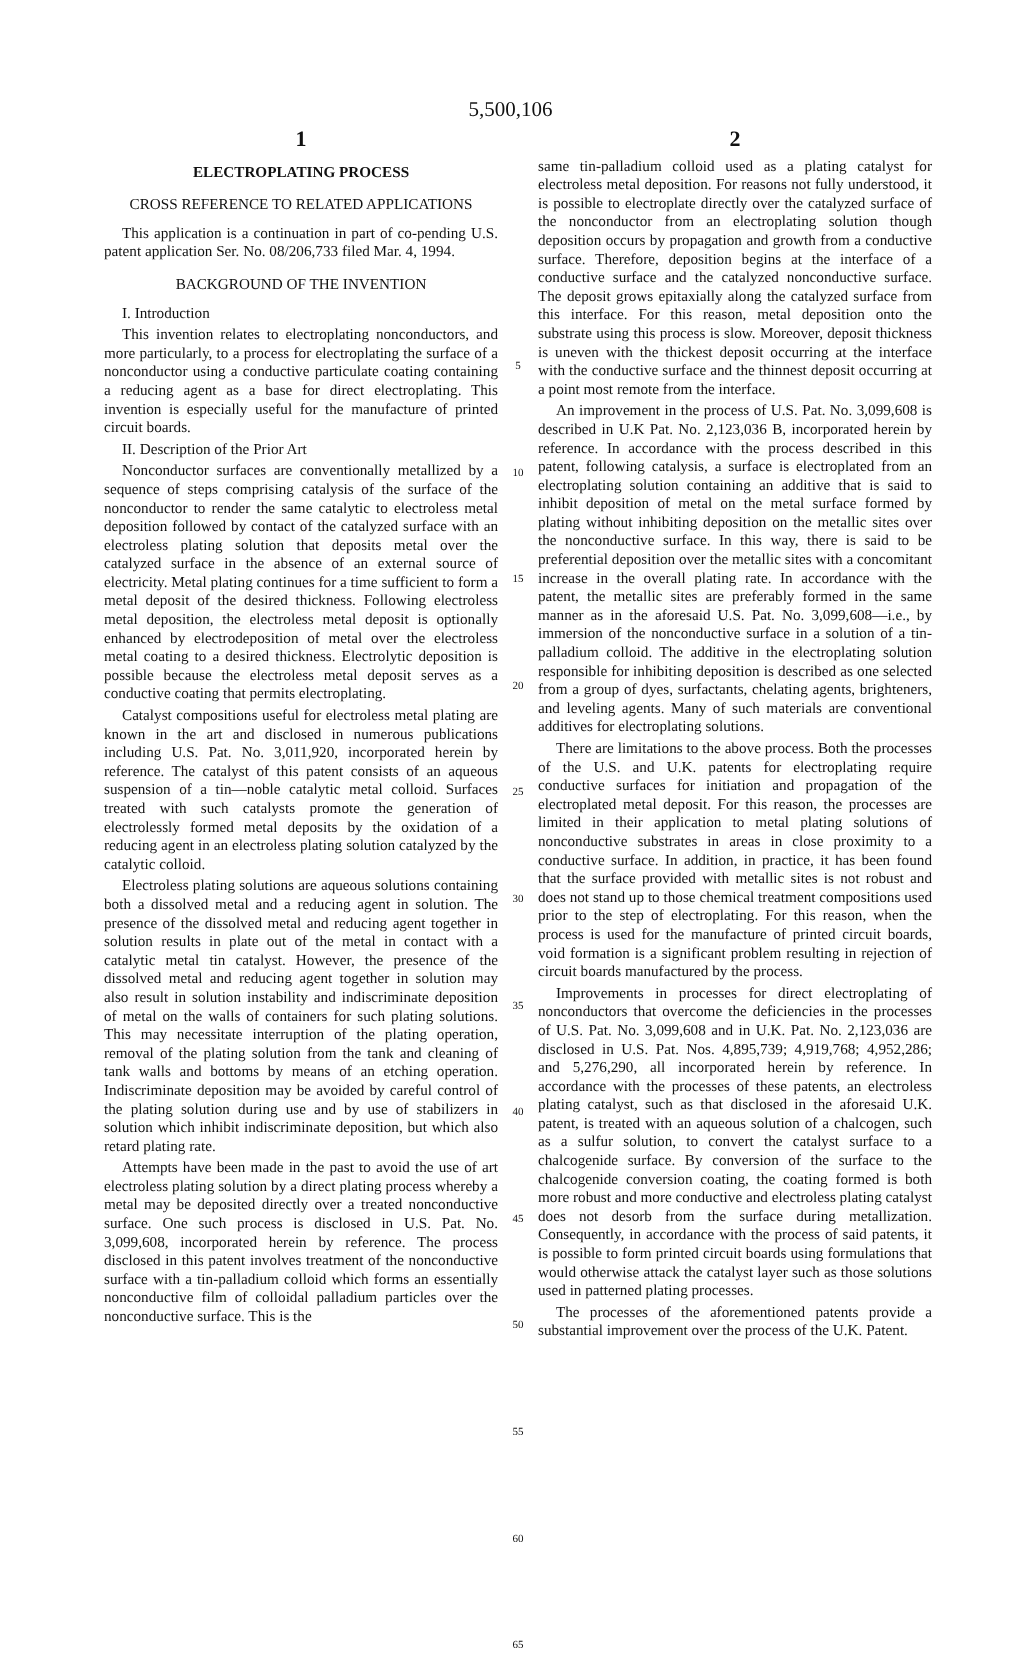5,500,106
1
ELECTROPLATING PROCESS
CROSS REFERENCE TO RELATED APPLICATIONS
This application is a continuation in part of co-pending U.S. patent application Ser. No. 08/206,733 filed Mar. 4, 1994.
BACKGROUND OF THE INVENTION
I. Introduction
This invention relates to electroplating nonconductors, and more particularly, to a process for electroplating the surface of a nonconductor using a conductive particulate coating containing a reducing agent as a base for direct electroplating. This invention is especially useful for the manufacture of printed circuit boards.
II. Description of the Prior Art
Nonconductor surfaces are conventionally metallized by a sequence of steps comprising catalysis of the surface of the nonconductor to render the same catalytic to electroless metal deposition followed by contact of the catalyzed surface with an electroless plating solution that deposits metal over the catalyzed surface in the absence of an external source of electricity. Metal plating continues for a time sufficient to form a metal deposit of the desired thickness. Following electroless metal deposition, the electroless metal deposit is optionally enhanced by electrodeposition of metal over the electroless metal coating to a desired thickness. Electrolytic deposition is possible because the electroless metal deposit serves as a conductive coating that permits electroplating.
Catalyst compositions useful for electroless metal plating are known in the art and disclosed in numerous publications including U.S. Pat. No. 3,011,920, incorporated herein by reference. The catalyst of this patent consists of an aqueous suspension of a tin—noble catalytic metal colloid. Surfaces treated with such catalysts promote the generation of electrolessly formed metal deposits by the oxidation of a reducing agent in an electroless plating solution catalyzed by the catalytic colloid.
Electroless plating solutions are aqueous solutions containing both a dissolved metal and a reducing agent in solution. The presence of the dissolved metal and reducing agent together in solution results in plate out of the metal in contact with a catalytic metal tin catalyst. However, the presence of the dissolved metal and reducing agent together in solution may also result in solution instability and indiscriminate deposition of metal on the walls of containers for such plating solutions. This may necessitate interruption of the plating operation, removal of the plating solution from the tank and cleaning of tank walls and bottoms by means of an etching operation. Indiscriminate deposition may be avoided by careful control of the plating solution during use and by use of stabilizers in solution which inhibit indiscriminate deposition, but which also retard plating rate.
Attempts have been made in the past to avoid the use of art electroless plating solution by a direct plating process whereby a metal may be deposited directly over a treated nonconductive surface. One such process is disclosed in U.S. Pat. No. 3,099,608, incorporated herein by reference. The process disclosed in this patent involves treatment of the nonconductive surface with a tin-palladium colloid which forms an essentially nonconductive film of colloidal palladium particles over the nonconductive surface. This is the
5
10
15
20
25
30
35
40
45
50
55
60
65
2
same tin-palladium colloid used as a plating catalyst for electroless metal deposition. For reasons not fully understood, it is possible to electroplate directly over the catalyzed surface of the nonconductor from an electroplating solution though deposition occurs by propagation and growth from a conductive surface. Therefore, deposition begins at the interface of a conductive surface and the catalyzed nonconductive surface. The deposit grows epitaxially along the catalyzed surface from this interface. For this reason, metal deposition onto the substrate using this process is slow. Moreover, deposit thickness is uneven with the thickest deposit occurring at the interface with the conductive surface and the thinnest deposit occurring at a point most remote from the interface.
An improvement in the process of U.S. Pat. No. 3,099,608 is described in U.K Pat. No. 2,123,036 B, incorporated herein by reference. In accordance with the process described in this patent, following catalysis, a surface is electroplated from an electroplating solution containing an additive that is said to inhibit deposition of metal on the metal surface formed by plating without inhibiting deposition on the metallic sites over the nonconductive surface. In this way, there is said to be preferential deposition over the metallic sites with a concomitant increase in the overall plating rate. In accordance with the patent, the metallic sites are preferably formed in the same manner as in the aforesaid U.S. Pat. No. 3,099,608—i.e., by immersion of the nonconductive surface in a solution of a tin-palladium colloid. The additive in the electroplating solution responsible for inhibiting deposition is described as one selected from a group of dyes, surfactants, chelating agents, brighteners, and leveling agents. Many of such materials are conventional additives for electroplating solutions.
There are limitations to the above process. Both the processes of the U.S. and U.K. patents for electroplating require conductive surfaces for initiation and propagation of the electroplated metal deposit. For this reason, the processes are limited in their application to metal plating solutions of nonconductive substrates in areas in close proximity to a conductive surface. In addition, in practice, it has been found that the surface provided with metallic sites is not robust and does not stand up to those chemical treatment compositions used prior to the step of electroplating. For this reason, when the process is used for the manufacture of printed circuit boards, void formation is a significant problem resulting in rejection of circuit boards manufactured by the process.
Improvements in processes for direct electroplating of nonconductors that overcome the deficiencies in the processes of U.S. Pat. No. 3,099,608 and in U.K. Pat. No. 2,123,036 are disclosed in U.S. Pat. Nos. 4,895,739; 4,919,768; 4,952,286; and 5,276,290, all incorporated herein by reference. In accordance with the processes of these patents, an electroless plating catalyst, such as that disclosed in the aforesaid U.K. patent, is treated with an aqueous solution of a chalcogen, such as a sulfur solution, to convert the catalyst surface to a chalcogenide surface. By conversion of the surface to the chalcogenide conversion coating, the coating formed is both more robust and more conductive and electroless plating catalyst does not desorb from the surface during metallization. Consequently, in accordance with the process of said patents, it is possible to form printed circuit boards using formulations that would otherwise attack the catalyst layer such as those solutions used in patterned plating processes.
The processes of the aforementioned patents provide a substantial improvement over the process of the U.K. Patent.